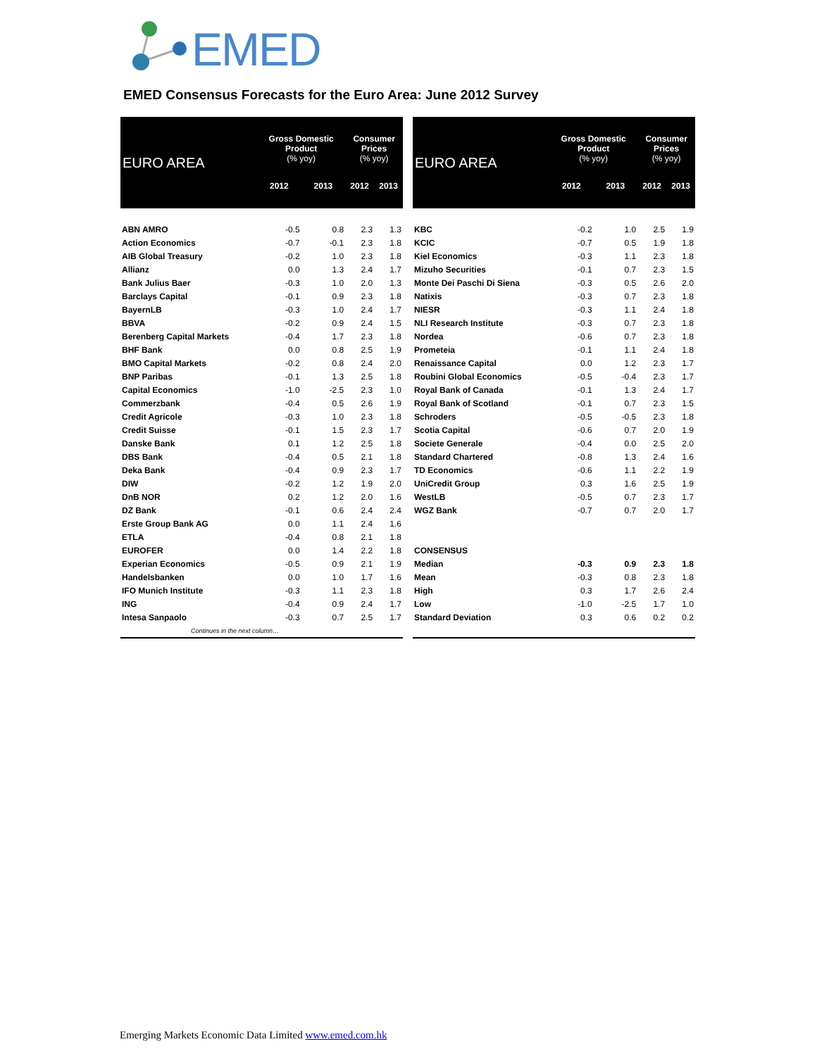EMED
EMED Consensus Forecasts for the Euro Area: June 2012 Survey
| EURO AREA | Gross Domestic Product (% yoy) | | Consumer Prices (% yoy) | |
| --- | --- | --- | --- | --- |
| | 2012 | 2013 | 2012 | 2013 |
| ABN AMRO | -0.5 | 0.8 | 2.3 | 1.3 |
| Action Economics | -0.7 | -0.1 | 2.3 | 1.8 |
| AIB Global Treasury | -0.2 | 1.0 | 2.3 | 1.8 |
| Allianz | 0.0 | 1.3 | 2.4 | 1.7 |
| Bank Julius Baer | -0.3 | 1.0 | 2.0 | 1.3 |
| Barclays Capital | -0.1 | 0.9 | 2.3 | 1.8 |
| BayernLB | -0.3 | 1.0 | 2.4 | 1.7 |
| BBVA | -0.2 | 0.9 | 2.4 | 1.5 |
| Berenberg Capital Markets | -0.4 | 1.7 | 2.3 | 1.8 |
| BHF Bank | 0.0 | 0.8 | 2.5 | 1.9 |
| BMO Capital Markets | -0.2 | 0.8 | 2.4 | 2.0 |
| BNP Paribas | -0.1 | 1.3 | 2.5 | 1.8 |
| Capital Economics | -1.0 | -2.5 | 2.3 | 1.0 |
| Commerzbank | -0.4 | 0.5 | 2.6 | 1.9 |
| Credit Agricole | -0.3 | 1.0 | 2.3 | 1.8 |
| Credit Suisse | -0.1 | 1.5 | 2.3 | 1.7 |
| Danske Bank | 0.1 | 1.2 | 2.5 | 1.8 |
| DBS Bank | -0.4 | 0.5 | 2.1 | 1.8 |
| Deka Bank | -0.4 | 0.9 | 2.3 | 1.7 |
| DIW | -0.2 | 1.2 | 1.9 | 2.0 |
| DnB NOR | 0.2 | 1.2 | 2.0 | 1.6 |
| DZ Bank | -0.1 | 0.6 | 2.4 | 2.4 |
| Erste Group Bank AG | 0.0 | 1.1 | 2.4 | 1.6 |
| ETLA | -0.4 | 0.8 | 2.1 | 1.8 |
| EUROFER | 0.0 | 1.4 | 2.2 | 1.8 |
| Experian Economics | -0.5 | 0.9 | 2.1 | 1.9 |
| Handelsbanken | 0.0 | 1.0 | 1.7 | 1.6 |
| IFO Munich Institute | -0.3 | 1.1 | 2.3 | 1.8 |
| ING | -0.4 | 0.9 | 2.4 | 1.7 |
| Intesa Sanpaolo | -0.3 | 0.7 | 2.5 | 1.7 |
| Continues in the next column… | | | | |
| EURO AREA | Gross Domestic Product (% yoy) | | Consumer Prices (% yoy) | |
| --- | --- | --- | --- | --- |
| | 2012 | 2013 | 2012 | 2013 |
| KBC | -0.2 | 1.0 | 2.5 | 1.9 |
| KCIC | -0.7 | 0.5 | 1.9 | 1.8 |
| Kiel Economics | -0.3 | 1.1 | 2.3 | 1.8 |
| Mizuho Securities | -0.1 | 0.7 | 2.3 | 1.5 |
| Monte Dei Paschi Di Siena | -0.3 | 0.5 | 2.6 | 2.0 |
| Natixis | -0.3 | 0.7 | 2.3 | 1.8 |
| NIESR | -0.3 | 1.1 | 2.4 | 1.8 |
| NLI Research Institute | -0.3 | 0.7 | 2.3 | 1.8 |
| Nordea | -0.6 | 0.7 | 2.3 | 1.8 |
| Prometeia | -0.1 | 1.1 | 2.4 | 1.8 |
| Renaissance Capital | 0.0 | 1.2 | 2.3 | 1.7 |
| Roubini Global Economics | -0.5 | -0.4 | 2.3 | 1.7 |
| Royal Bank of Canada | -0.1 | 1.3 | 2.4 | 1.7 |
| Royal Bank of Scotland | -0.1 | 0.7 | 2.3 | 1.5 |
| Schroders | -0.5 | -0.5 | 2.3 | 1.8 |
| Scotia Capital | -0.6 | 0.7 | 2.0 | 1.9 |
| Societe Generale | -0.4 | 0.0 | 2.5 | 2.0 |
| Standard Chartered | -0.8 | 1.3 | 2.4 | 1.6 |
| TD Economics | -0.6 | 1.1 | 2.2 | 1.9 |
| UniCredit Group | 0.3 | 1.6 | 2.5 | 1.9 |
| WestLB | -0.5 | 0.7 | 2.3 | 1.7 |
| WGZ Bank | -0.7 | 0.7 | 2.0 | 1.7 |
| CONSENSUS | | | | |
| Median | -0.3 | 0.9 | 2.3 | 1.8 |
| Mean | -0.3 | 0.8 | 2.3 | 1.8 |
| High | 0.3 | 1.7 | 2.6 | 2.4 |
| Low | -1.0 | -2.5 | 1.7 | 1.0 |
| Standard Deviation | 0.3 | 0.6 | 0.2 | 0.2 |
Emerging Markets Economic Data Limited www.emed.com.hk